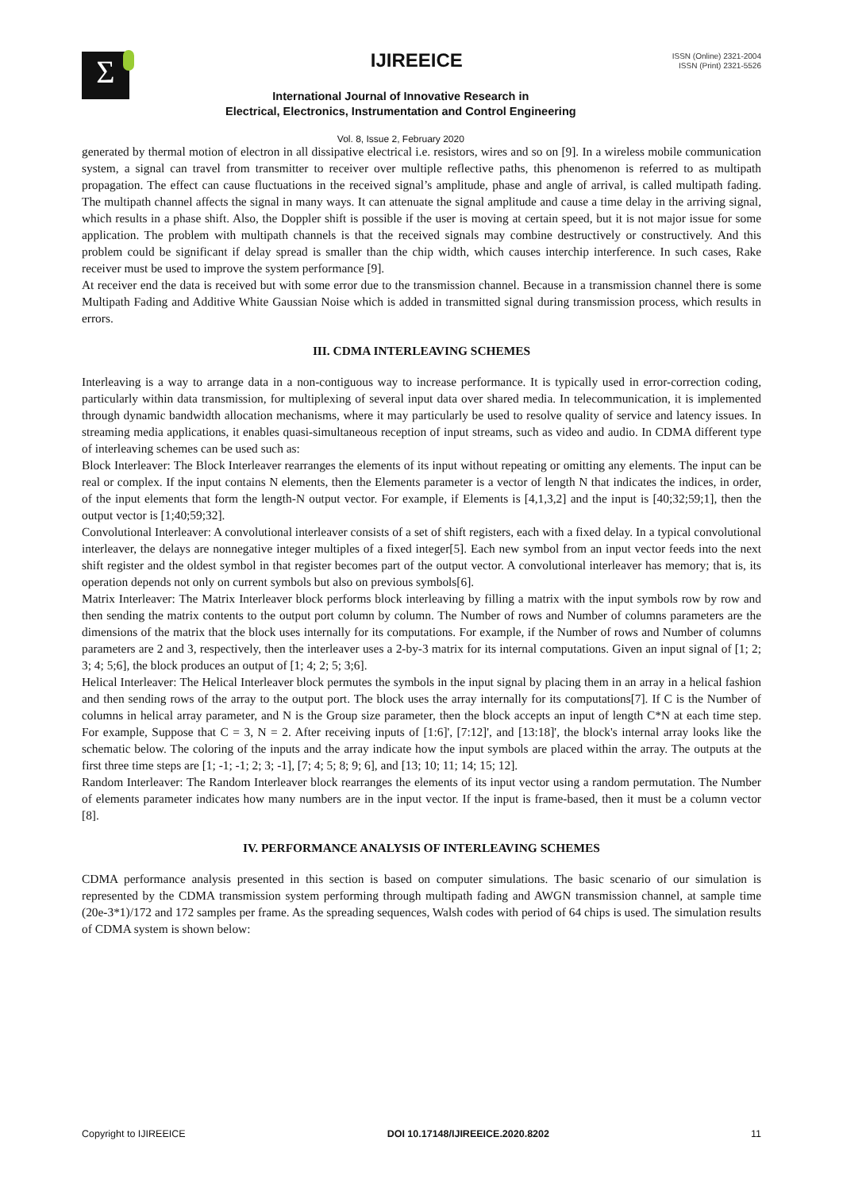Σ
IJIREEICE
International Journal of Innovative Research in
Electrical, Electronics, Instrumentation and Control Engineering
Vol. 8, Issue 2, February 2020
ISSN (Online) 2321-2004
ISSN (Print) 2321-5526
generated by thermal motion of electron in all dissipative electrical i.e. resistors, wires and so on [9]. In a wireless mobile communication system, a signal can travel from transmitter to receiver over multiple reflective paths, this phenomenon is referred to as multipath propagation. The effect can cause fluctuations in the received signal’s amplitude, phase and angle of arrival, is called multipath fading. The multipath channel affects the signal in many ways. It can attenuate the signal amplitude and cause a time delay in the arriving signal, which results in a phase shift. Also, the Doppler shift is possible if the user is moving at certain speed, but it is not major issue for some application. The problem with multipath channels is that the received signals may combine destructively or constructively. And this problem could be significant if delay spread is smaller than the chip width, which causes interchip interference. In such cases, Rake receiver must be used to improve the system performance [9].
At receiver end the data is received but with some error due to the transmission channel. Because in a transmission channel there is some Multipath Fading and Additive White Gaussian Noise which is added in transmitted signal during transmission process, which results in errors.
III. CDMA INTERLEAVING SCHEMES
Interleaving is a way to arrange data in a non-contiguous way to increase performance. It is typically used in error-correction coding, particularly within data transmission, for multiplexing of several input data over shared media. In telecommunication, it is implemented through dynamic bandwidth allocation mechanisms, where it may particularly be used to resolve quality of service and latency issues. In streaming media applications, it enables quasi-simultaneous reception of input streams, such as video and audio. In CDMA different type of interleaving schemes can be used such as:
Block Interleaver: The Block Interleaver rearranges the elements of its input without repeating or omitting any elements. The input can be real or complex. If the input contains N elements, then the Elements parameter is a vector of length N that indicates the indices, in order, of the input elements that form the length-N output vector. For example, if Elements is [4,1,3,2] and the input is [40;32;59;1], then the output vector is [1;40;59;32].
Convolutional Interleaver: A convolutional interleaver consists of a set of shift registers, each with a fixed delay. In a typical convolutional interleaver, the delays are nonnegative integer multiples of a fixed integer[5]. Each new symbol from an input vector feeds into the next shift register and the oldest symbol in that register becomes part of the output vector. A convolutional interleaver has memory; that is, its operation depends not only on current symbols but also on previous symbols[6].
Matrix Interleaver: The Matrix Interleaver block performs block interleaving by filling a matrix with the input symbols row by row and then sending the matrix contents to the output port column by column. The Number of rows and Number of columns parameters are the dimensions of the matrix that the block uses internally for its computations. For example, if the Number of rows and Number of columns parameters are 2 and 3, respectively, then the interleaver uses a 2-by-3 matrix for its internal computations. Given an input signal of [1; 2; 3; 4; 5;6], the block produces an output of [1; 4; 2; 5; 3;6].
Helical Interleaver: The Helical Interleaver block permutes the symbols in the input signal by placing them in an array in a helical fashion and then sending rows of the array to the output port. The block uses the array internally for its computations[7]. If C is the Number of columns in helical array parameter, and N is the Group size parameter, then the block accepts an input of length C*N at each time step. For example, Suppose that C = 3, N = 2. After receiving inputs of [1:6]', [7:12]', and [13:18]', the block's internal array looks like the schematic below. The coloring of the inputs and the array indicate how the input symbols are placed within the array. The outputs at the first three time steps are [1; -1; -1; 2; 3; -1], [7; 4; 5; 8; 9; 6], and [13; 10; 11; 14; 15; 12].
Random Interleaver: The Random Interleaver block rearranges the elements of its input vector using a random permutation. The Number of elements parameter indicates how many numbers are in the input vector. If the input is frame-based, then it must be a column vector [8].
IV. PERFORMANCE ANALYSIS OF INTERLEAVING SCHEMES
CDMA performance analysis presented in this section is based on computer simulations. The basic scenario of our simulation is represented by the CDMA transmission system performing through multipath fading and AWGN transmission channel, at sample time (20e-3*1)/172 and 172 samples per frame. As the spreading sequences, Walsh codes with period of 64 chips is used. The simulation results of CDMA system is shown below:
Copyright to IJIREEICE DOI 10.17148/IJIREEICE.2020.8202 11